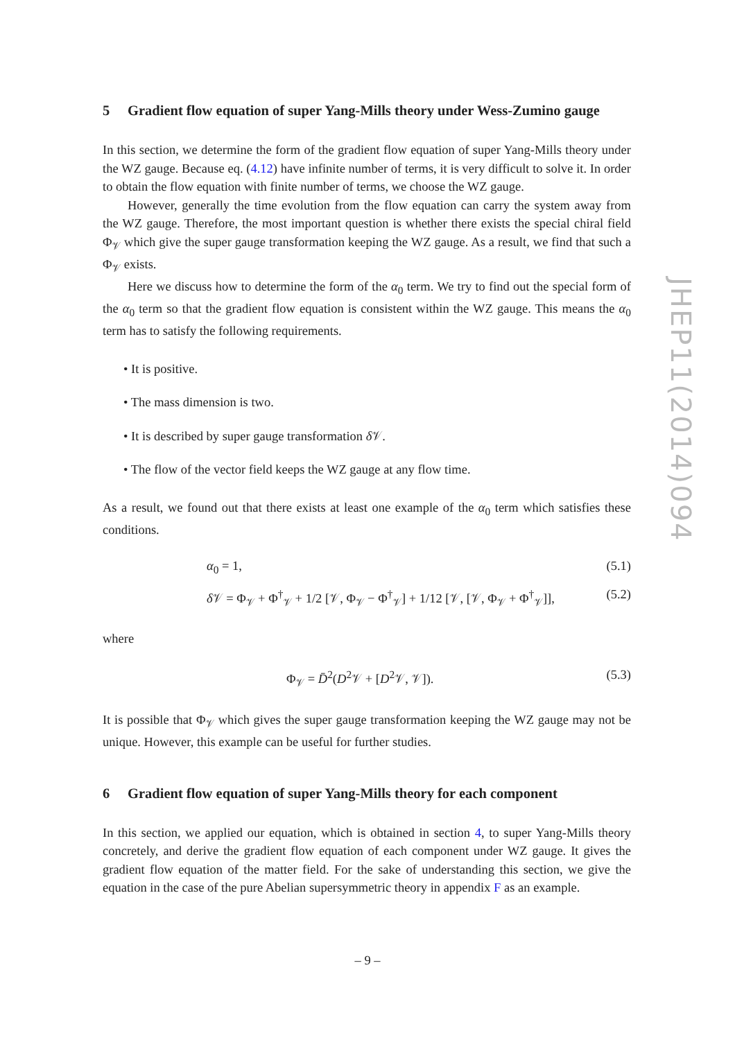5 Gradient flow equation of super Yang-Mills theory under Wess-Zumino gauge
In this section, we determine the form of the gradient flow equation of super Yang-Mills theory under the WZ gauge. Because eq. (4.12) have infinite number of terms, it is very difficult to solve it. In order to obtain the flow equation with finite number of terms, we choose the WZ gauge.
However, generally the time evolution from the flow equation can carry the system away from the WZ gauge. Therefore, the most important question is whether there exists the special chiral field Φ<sub>𝒱</sub> which give the super gauge transformation keeping the WZ gauge. As a result, we find that such a Φ<sub>𝒱</sub> exists.
Here we discuss how to determine the form of the α<sub>0</sub> term. We try to find out the special form of the α<sub>0</sub> term so that the gradient flow equation is consistent within the WZ gauge. This means the α<sub>0</sub> term has to satisfy the following requirements.
• It is positive.
• The mass dimension is two.
• It is described by super gauge transformation δ 𝒱.
• The flow of the vector field keeps the WZ gauge at any flow time.
As a result, we found out that there exists at least one example of the α<sub>0</sub> term which satisfies these conditions.
α<sub>0</sub> = 1, (5.1)
δ 𝒱 = Φ<sub>𝒱</sub> + Φ<sup>†</sup><sub>𝒱</sub> + 1/2 [𝒱, Φ<sub>𝒱</sub> − Φ<sup>†</sup><sub>𝒱</sub>] + 1/12 [𝒱, [𝒱, Φ<sub>𝒱</sub> + Φ<sup>†</sup><sub>𝒱</sub>]], (5.2)
where
Φ<sub>𝒱</sub> = D̄<sup>2</sup>(D<sup>2</sup>𝒱 + [D<sup>2</sup>𝒱, 𝒱]). (5.3)
It is possible that Φ<sub>𝒱</sub> which gives the super gauge transformation keeping the WZ gauge may not be unique. However, this example can be useful for further studies.
6 Gradient flow equation of super Yang-Mills theory for each component
In this section, we applied our equation, which is obtained in section 4, to super Yang-Mills theory concretely, and derive the gradient flow equation of each component under WZ gauge. It gives the gradient flow equation of the matter field. For the sake of understanding this section, we give the equation in the case of the pure Abelian supersymmetric theory in appendix F as an example.
JHEP11(2014)094
– 9 –